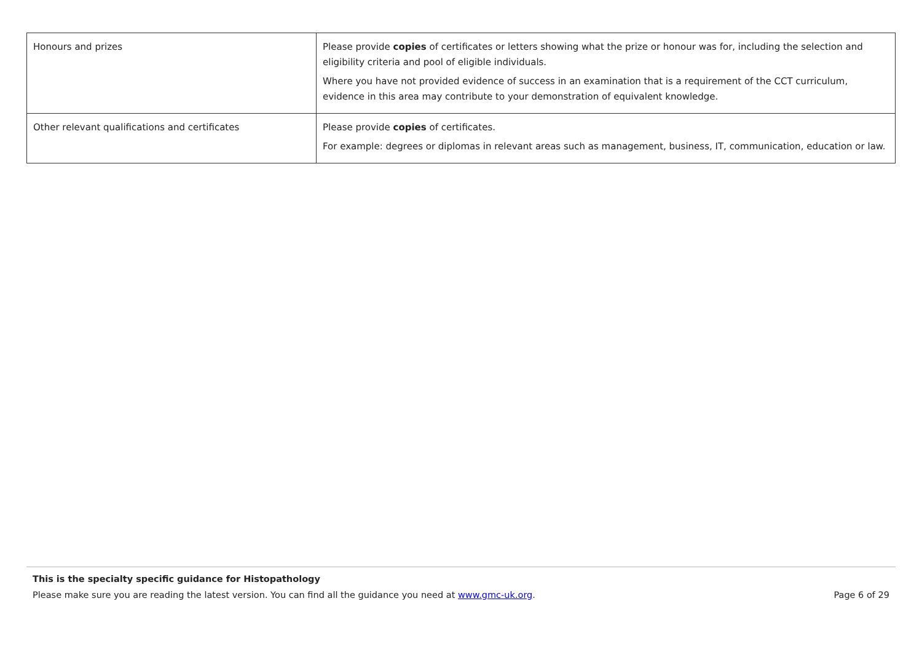| Honours and prizes | Please provide copies of certificates or letters showing what the prize or honour was for, including the selection and eligibility criteria and pool of eligible individuals. Where you have not provided evidence of success in an examination that is a requirement of the CCT curriculum, evidence in this area may contribute to your demonstration of equivalent knowledge. |
| Other relevant qualifications and certificates | Please provide copies of certificates. For example: degrees or diplomas in relevant areas such as management, business, IT, communication, education or law. |
This is the specialty specific guidance for Histopathology
Page 6 of 29 Please make sure you are reading the latest version. You can find all the guidance you need at www.gmc-uk.org.